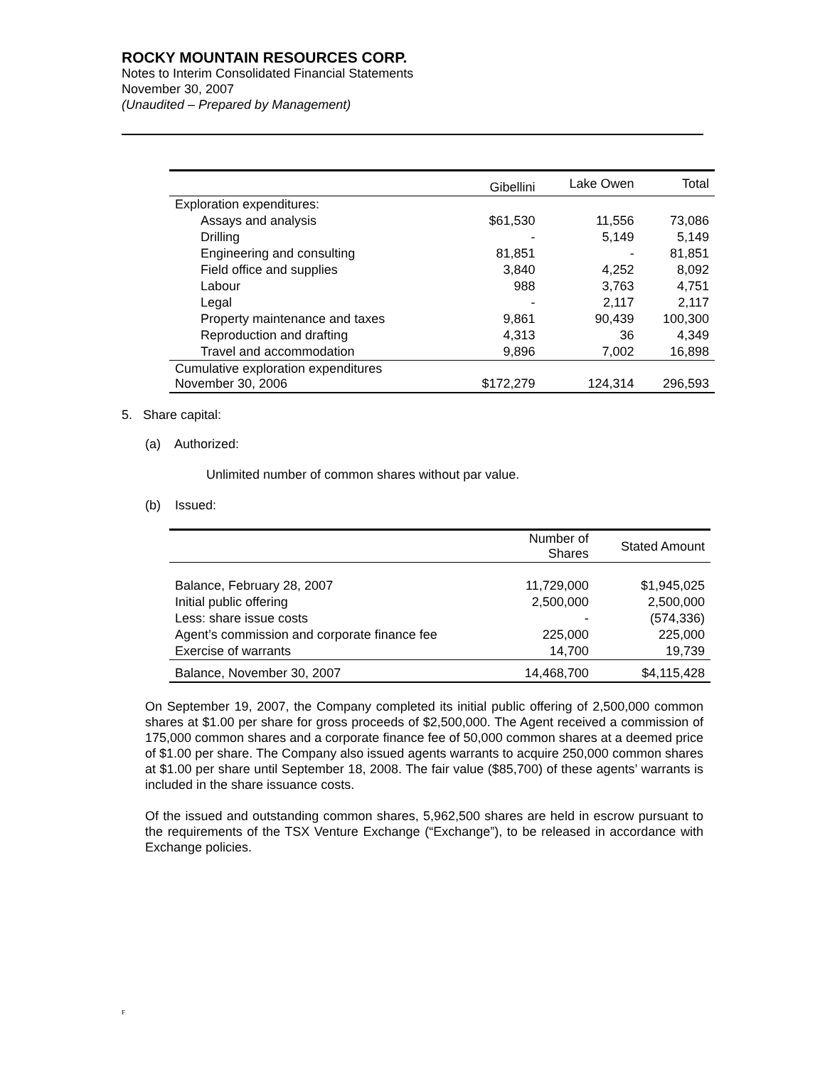ROCKY MOUNTAIN RESOURCES CORP.
Notes to Interim Consolidated Financial Statements
November 30, 2007
(Unaudited – Prepared by Management)
| | Gibellini | Lake Owen | Total |
| --- | --- | --- | --- |
| Exploration expenditures: | | | |
| Assays and analysis | $61,530 | 11,556 | 73,086 |
| Drilling | - | 5,149 | 5,149 |
| Engineering and consulting | 81,851 | - | 81,851 |
| Field office and supplies | 3,840 | 4,252 | 8,092 |
| Labour | 988 | 3,763 | 4,751 |
| Legal | - | 2,117 | 2,117 |
| Property maintenance and taxes | 9,861 | 90,439 | 100,300 |
| Reproduction and drafting | 4,313 | 36 | 4,349 |
| Travel and accommodation | 9,896 | 7,002 | 16,898 |
| Cumulative exploration expenditures November 30, 2006 | $172,279 | 124,314 | 296,593 |
5. Share capital:
(a) Authorized:
Unlimited number of common shares without par value.
(b) Issued:
| | Number of Shares | Stated Amount |
| --- | --- | --- |
| Balance, February 28, 2007 | 11,729,000 | $1,945,025 |
| Initial public offering | 2,500,000 | 2,500,000 |
| Less: share issue costs | - | (574,336) |
| Agent’s commission and corporate finance fee | 225,000 | 225,000 |
| Exercise of warrants | 14,700 | 19,739 |
| Balance, November 30, 2007 | 14,468,700 | $4,115,428 |
On September 19, 2007, the Company completed its initial public offering of 2,500,000 common shares at $1.00 per share for gross proceeds of $2,500,000. The Agent received a commission of 175,000 common shares and a corporate finance fee of 50,000 common shares at a deemed price of $1.00 per share. The Company also issued agents warrants to acquire 250,000 common shares at $1.00 per share until September 18, 2008. The fair value ($85,700) of these agents’ warrants is included in the share issuance costs.
Of the issued and outstanding common shares, 5,962,500 shares are held in escrow pursuant to the requirements of the TSX Venture Exchange (“Exchange”), to be released in accordance with Exchange policies.
F